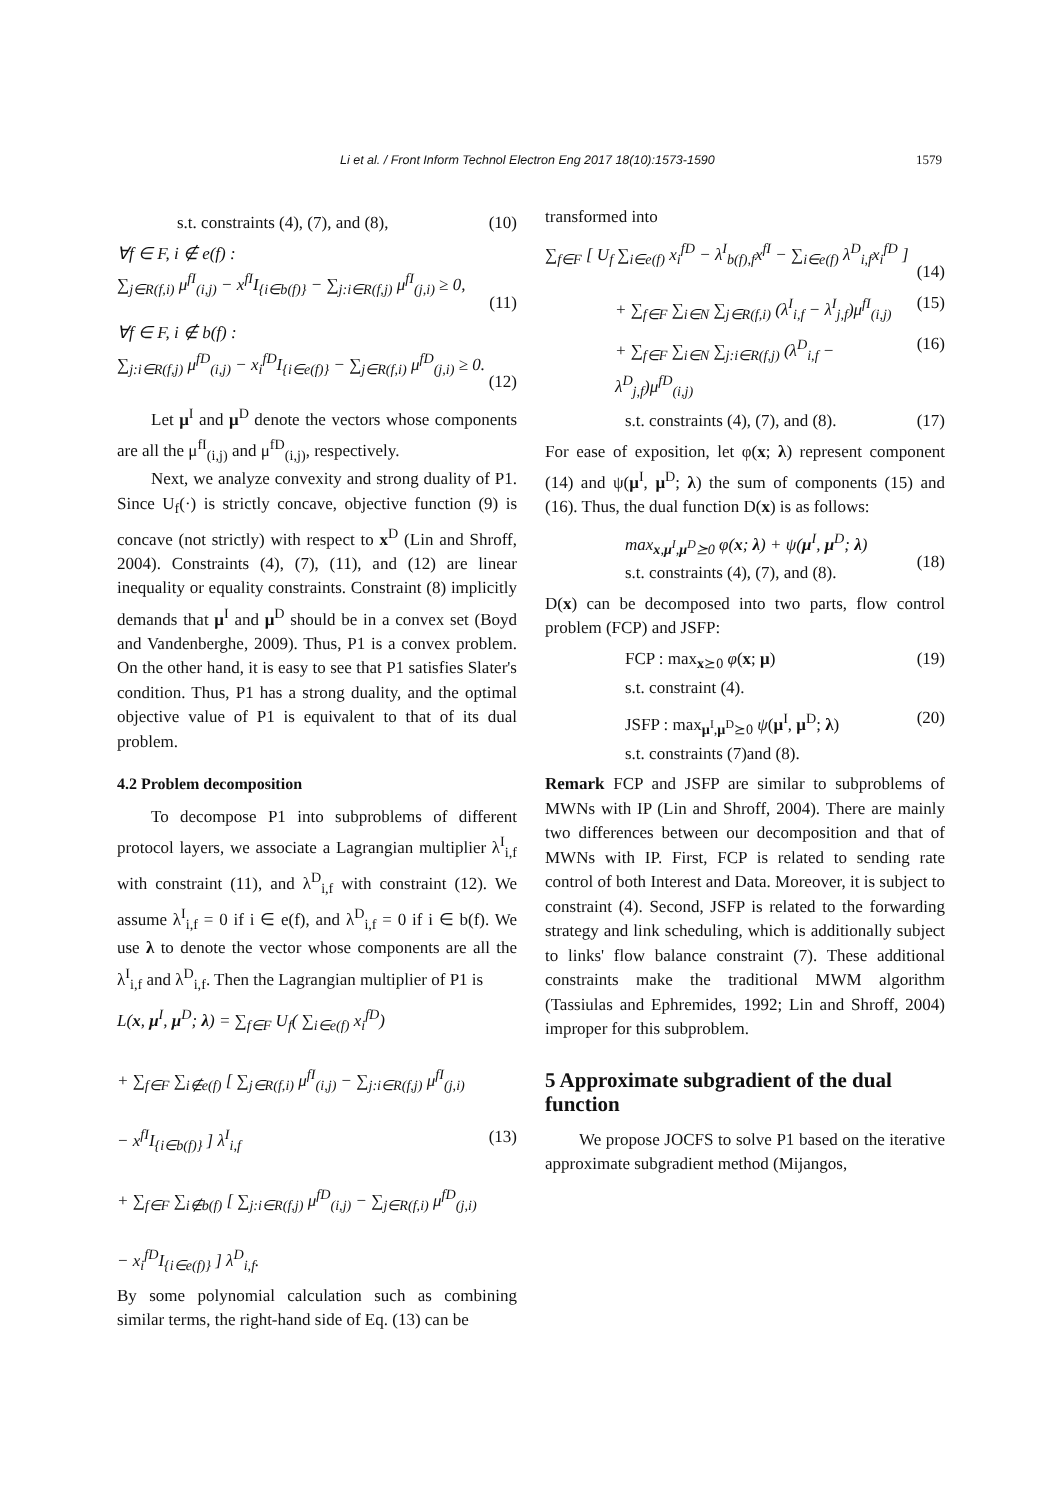Li et al. / Front Inform Technol Electron Eng 2017 18(10):1573-1590 1579
s.t. constraints (4), (7), and (8), (10)
∀f ∈ F, i ∉ e(f) :
∑<sub>j∈R(f,i)</sub> μ<sup>fI</sup><sub>(i,j)</sub> − x<sup>fI</sup>I<sub>{i∈b(f)}</sub> − ∑<sub>j:i∈R(f,j)</sub> μ<sup>fI</sup><sub>(j,i)</sub> ≥ 0,
(11)
∀f ∈ F, i ∉ b(f) :
∑<sub>j:i∈R(f,j)</sub> μ<sup>fD</sup><sub>(i,j)</sub> − x<sub>i</sub><sup>fD</sup>I<sub>{i∈e(f)}</sub> − ∑<sub>j∈R(f,i)</sub> μ<sup>fD</sup><sub>(j,i)</sub> ≥ 0.
(12)
Let μ<sup>I</sup> and μ<sup>D</sup> denote the vectors whose components are all the μ<sup>fI</sup><sub>(i,j)</sub> and μ<sup>fD</sup><sub>(i,j)</sub>, respectively.
Next, we analyze convexity and strong duality of P1. Since U<sub>f</sub>(·) is strictly concave, objective function (9) is concave (not strictly) with respect to x<sup>D</sup> (Lin and Shroff, 2004). Constraints (4), (7), (11), and (12) are linear inequality or equality constraints. Constraint (8) implicitly demands that μ<sup>I</sup> and μ<sup>D</sup> should be in a convex set (Boyd and Vandenberghe, 2009). Thus, P1 is a convex problem. On the other hand, it is easy to see that P1 satisfies Slater's condition. Thus, P1 has a strong duality, and the optimal objective value of P1 is equivalent to that of its dual problem.
4.2 Problem decomposition
To decompose P1 into subproblems of different protocol layers, we associate a Lagrangian multiplier λ<sup>I</sup><sub>i,f</sub> with constraint (11), and λ<sup>D</sup><sub>i,f</sub> with constraint (12). We assume λ<sup>I</sup><sub>i,f</sub> = 0 if i ∈ e(f), and λ<sup>D</sup><sub>i,f</sub> = 0 if i ∈ b(f). We use λ to denote the vector whose components are all the λ<sup>I</sup><sub>i,f</sub> and λ<sup>D</sup><sub>i,f</sub>. Then the Lagrangian multiplier of P1 is
L(x, μ<sup>I</sup>, μ<sup>D</sup>; λ) = ∑<sub>f∈F</sub> U<sub>f</sub>( ∑<sub>i∈e(f)</sub> x<sub>i</sub><sup>fD</sup>)
+ ∑<sub>f∈F</sub> ∑<sub>i∉e(f)</sub> [ ∑<sub>j∈R(f,i)</sub> μ<sup>fI</sup><sub>(i,j)</sub> − ∑<sub>j:i∈R(f,j)</sub> μ<sup>fI</sup><sub>(j,i)</sub>
− x<sup>fI</sup>I<sub>{i∈b(f)}</sub> ] λ<sup>I</sup><sub>i,f</sub>
+ ∑<sub>f∈F</sub> ∑<sub>i∉b(f)</sub> [ ∑<sub>j:i∈R(f,j)</sub> μ<sup>fD</sup><sub>(i,j)</sub> − ∑<sub>j∈R(f,i)</sub> μ<sup>fD</sup><sub>(j,i)</sub>
− x<sub>i</sub><sup>fD</sup>I<sub>{i∈e(f)}</sub> ] λ<sup>D</sup><sub>i,f</sub>.
(13)
By some polynomial calculation such as combining similar terms, the right-hand side of Eq. (13) can be
transformed into
∑<sub>f∈F</sub> [ U<sub>f</sub> ∑<sub>i∈e(f)</sub> x<sub>i</sub><sup>fD</sup> − λ<sup>I</sup><sub>b(f),f</sub>x<sup>fI</sup> − ∑<sub>i∈e(f)</sub> λ<sup>D</sup><sub>i,f</sub>x<sub>i</sub><sup>fD</sup> ]
(14)
+ ∑<sub>f∈F</sub> ∑<sub>i∈N</sub> ∑<sub>j∈R(f,i)</sub> (λ<sup>I</sup><sub>i,f</sub> − λ<sup>I</sup><sub>j,f</sub>)μ<sup>fI</sup><sub>(i,j)</sub> (15)
+ ∑<sub>f∈F</sub> ∑<sub>i∈N</sub> ∑<sub>j:i∈R(f,j)</sub> (λ<sup>D</sup><sub>i,f</sub> − λ<sup>D</sup><sub>j,f</sub>)μ<sup>fD</sup><sub>(i,j)</sub> (16)
s.t. constraints (4), (7), and (8). (17)
For ease of exposition, let φ(x; λ) represent component (14) and ψ(μ<sup>I</sup>, μ<sup>D</sup>; λ) the sum of components (15) and (16). Thus, the dual function D(x) is as follows:
max<sub>x,μ<sup>I</sup>,μ<sup>D</sup>⪰0</sub> φ(x; λ) + ψ(μ<sup>I</sup>, μ<sup>D</sup>; λ)
s.t. constraints (4), (7), and (8).
(18)
D(x) can be decomposed into two parts, flow control problem (FCP) and JSFP:
FCP : max<sub>x⪰0</sub> φ(x; μ)
s.t. constraint (4). (19)
JSFP : max<sub>μ<sup>I</sup>,μ<sup>D</sup>⪰0</sub> ψ(μ<sup>I</sup>, μ<sup>D</sup>; λ)
s.t. constraints (7)and (8). (20)
Remark FCP and JSFP are similar to subproblems of MWNs with IP (Lin and Shroff, 2004). There are mainly two differences between our decomposition and that of MWNs with IP. First, FCP is related to sending rate control of both Interest and Data. Moreover, it is subject to constraint (4). Second, JSFP is related to the forwarding strategy and link scheduling, which is additionally subject to links' flow balance constraint (7). These additional constraints make the traditional MWM algorithm (Tassiulas and Ephremides, 1992; Lin and Shroff, 2004) improper for this subproblem.
5 Approximate subgradient of the dual function
We propose JOCFS to solve P1 based on the iterative approximate subgradient method (Mijangos,